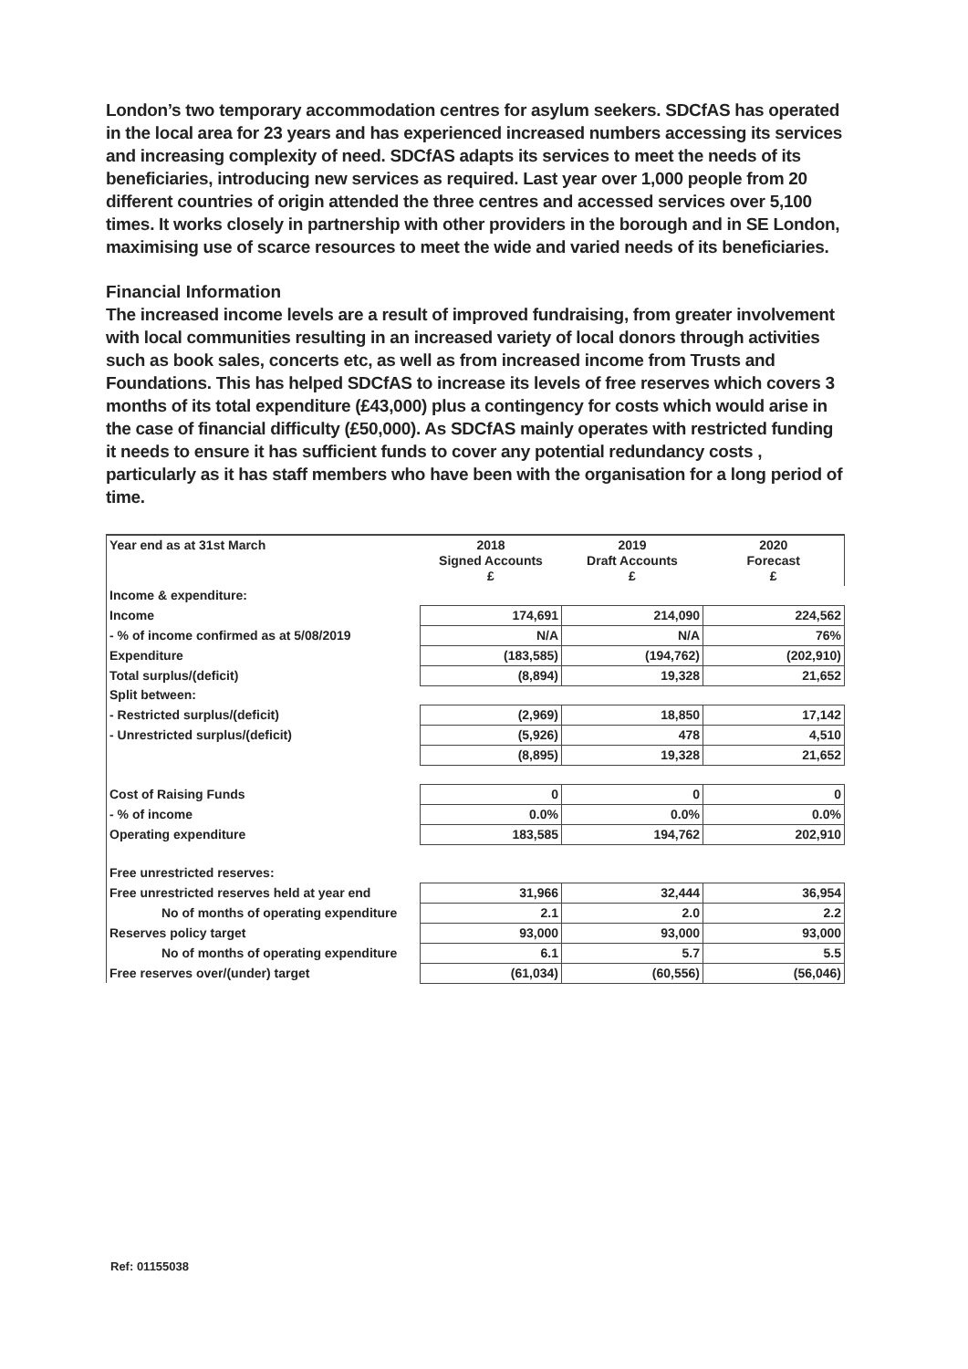London’s two temporary accommodation centres for asylum seekers. SDCfAS has operated in the local area for 23 years and has experienced increased numbers accessing its services and increasing complexity of need. SDCfAS adapts its services to meet the needs of its beneficiaries, introducing new services as required. Last year over 1,000 people from 20 different countries of origin attended the three centres and accessed services over 5,100 times. It works closely in partnership with other providers in the borough and in SE London, maximising use of scarce resources to meet the wide and varied needs of its beneficiaries.
Financial Information
The increased income levels are a result of improved fundraising, from greater involvement with local communities resulting in an increased variety of local donors through activities such as book sales, concerts etc, as well as from increased income from Trusts and Foundations. This has helped SDCfAS to increase its levels of free reserves which covers 3 months of its total expenditure (£43,000) plus a contingency for costs which would arise in the case of financial difficulty (£50,000). As SDCfAS mainly operates with restricted funding it needs to ensure it has sufficient funds to cover any potential redundancy costs , particularly as it has staff members who have been with the organisation for a long period of time.
| Year end as at 31st March | 2018 Signed Accounts £ | 2019 Draft Accounts £ | 2020 Forecast £ |
| --- | --- | --- | --- |
| Income & expenditure: | | | |
| Income | 174,691 | 214,090 | 224,562 |
| - % of income confirmed as at 5/08/2019 | N/A | N/A | 76% |
| Expenditure | (183,585) | (194,762) | (202,910) |
| Total surplus/(deficit) | (8,894) | 19,328 | 21,652 |
| Split between: | | | |
| - Restricted surplus/(deficit) | (2,969) | 18,850 | 17,142 |
| - Unrestricted surplus/(deficit) | (5,926) | 478 | 4,510 |
| | (8,895) | 19,328 | 21,652 |
| Cost of Raising Funds | 0 | 0 | 0 |
| - % of income | 0.0% | 0.0% | 0.0% |
| Operating expenditure | 183,585 | 194,762 | 202,910 |
| Free unrestricted reserves: | | | |
| Free unrestricted reserves held at year end | 31,966 | 32,444 | 36,954 |
| No of months of operating expenditure | 2.1 | 2.0 | 2.2 |
| Reserves policy target | 93,000 | 93,000 | 93,000 |
| No of months of operating expenditure | 6.1 | 5.7 | 5.5 |
| Free reserves over/(under) target | (61,034) | (60,556) | (56,046) |
Ref: 01155038